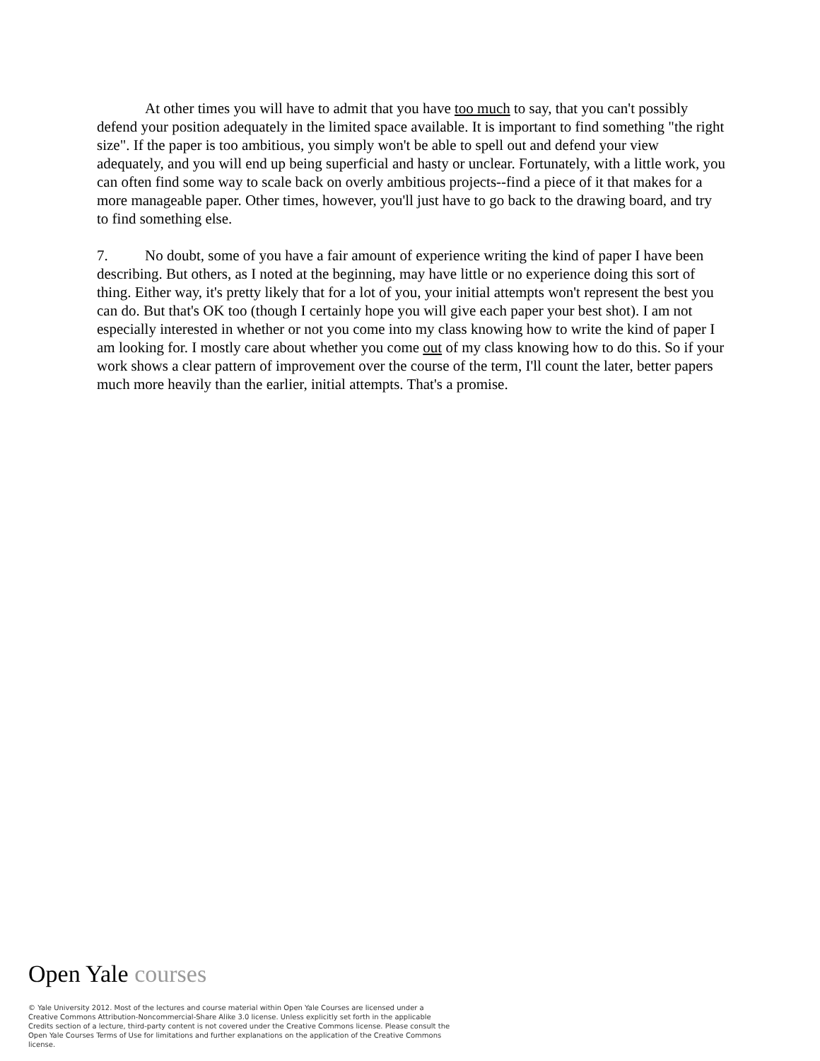At other times you will have to admit that you have too much to say, that you can't possibly defend your position adequately in the limited space available. It is important to find something "the right size". If the paper is too ambitious, you simply won't be able to spell out and defend your view adequately, and you will end up being superficial and hasty or unclear. Fortunately, with a little work, you can often find some way to scale back on overly ambitious projects--find a piece of it that makes for a more manageable paper. Other times, however, you'll just have to go back to the drawing board, and try to find something else.
7. No doubt, some of you have a fair amount of experience writing the kind of paper I have been describing. But others, as I noted at the beginning, may have little or no experience doing this sort of thing. Either way, it's pretty likely that for a lot of you, your initial attempts won't represent the best you can do. But that's OK too (though I certainly hope you will give each paper your best shot). I am not especially interested in whether or not you come into my class knowing how to write the kind of paper I am looking for. I mostly care about whether you come out of my class knowing how to do this. So if your work shows a clear pattern of improvement over the course of the term, I'll count the later, better papers much more heavily than the earlier, initial attempts. That's a promise.
Open Yale courses
© Yale University 2012. Most of the lectures and course material within Open Yale Courses are licensed under a Creative Commons Attribution-Noncommercial-Share Alike 3.0 license. Unless explicitly set forth in the applicable Credits section of a lecture, third-party content is not covered under the Creative Commons license. Please consult the Open Yale Courses Terms of Use for limitations and further explanations on the application of the Creative Commons license.